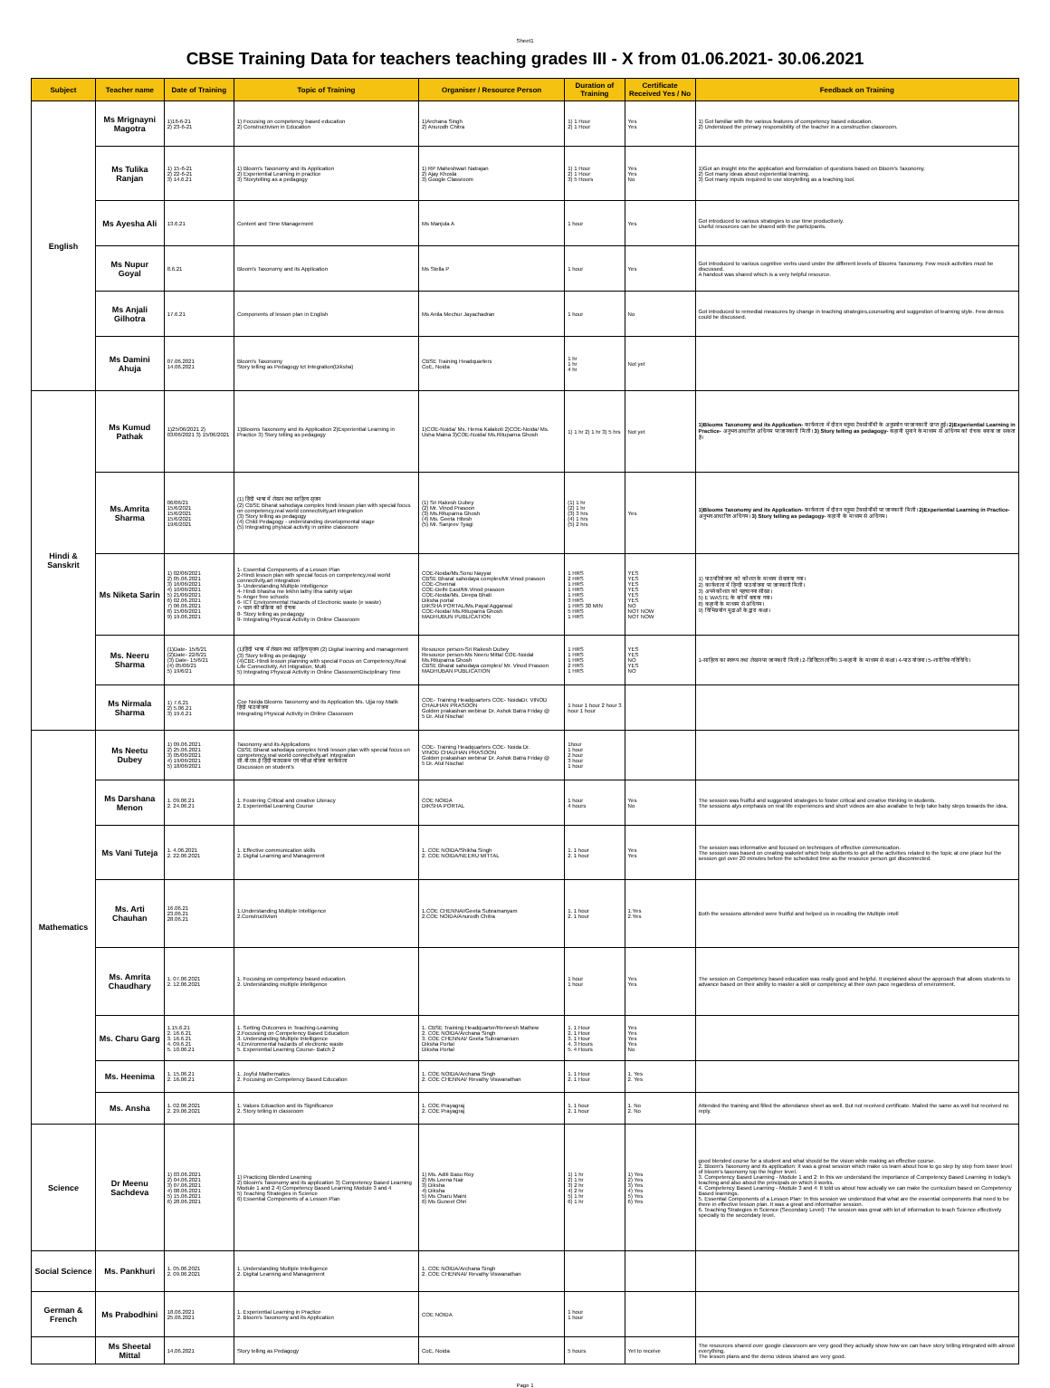Sheet1
CBSE Training Data for teachers teaching grades III - X from 01.06.2021- 30.06.2021
| Subject | Teacher name | Date of Training | Topic of Training | Organiser / Resource Person | Duration of Training | Certificate Received Yes / No | Feedback on Training |
| --- | --- | --- | --- | --- | --- | --- | --- |
| English | Ms Mrignayni Magotra | 1)16-6-21 2) 23-6-21 | 1) Focusing on competency based education 2) Constructivism in Education | 1)Archana Singh 2) Anurodh Chitra | 1) 1 Hour 2) 1 Hour | Yes Yes | 1) Got familiar with the various features of competency based education. 2) Understood the primary responsibility of the teacher in a constructive classroom. |
| | Ms Tulika Ranjan | 1) 15-6-21 2) 22-6-21 3) 14.6.21 | 1) Bloom's Taxonomy and its Application 2) Experiential Learning in practice 3) Storytelling as a pedagogy | 1) RP Maheshwari Natrajan 2) Ajay Khosla 3) Google Classroom | 1) 1 Hour 2) 1 Hour 3) 5 Hours | Yes Yes No | 1)Got an insight into the application and formulation of questions based on Bloom's Taxonomy. 2) Got many ideas about experiential learning. 3) Got many inputs required to use storytelling as a teaching tool. |
| | Ms Ayesha Ali | 13.6.21 | Content and Time Management | Ms Manjula A | 1 hour | Yes | Got introduced to various strategies to use time productively. Useful resources can be shared with the participants. |
| | Ms Nupur Goyal | 8.6.21 | Bloom's Taxonomy and its Application | Ms Stella P | 1 hour | Yes | Got introduced to various cognitive verbs used under the different levels of Blooms Taxonomy. Few mock activities must be discussed. A handout was shared which is a very helpful resource. |
| | Ms Anjali Gilhotra | 17.6.21 | Components of lesson plan in English | Ms Anila Mechur Jayachadran | 1 hour | No | Got introduced to remedial measures by change in teaching strategies,counseling and suggestion of learning style. Few demos could be discussed. |
| | Ms Damini Ahuja | 07.06.2021 14.06.2021 | Bloom's Taxonomy Story telling as Pedagogy Ict Integration(Diksha) | CBSE Training Headquarters CoE, Noida | 1 hr 1 hr 4 hr | Not yet | |
| Hindi & Sanskrit | Ms Kumud Pathak | 1)25/06/2021 2) 03/06/2021 3) 15/06/2021 | 1)Blooms Taxonomy and its Application 2)Experiential Learning in Practice 3) Story telling as pedagogy | 1)COE-Noida/ Ms. Hema Kalakoti 2)COE-Noida/ Ms. Usha Maina 3)COE-Noida/ Ms.Rituparna Ghosh | 1) 1 hr 2) 1 hr 3) 5 hrs | Not yet | 1)Blooms Taxonomy and its Application- कार्यशाला में दौरान ब्लूम्स टैक्सोनॉमी के अनुप्रयोग पर जानकारी प्राप्त हुई। 2)Experiential Learning in Practice- अनुभव आधारित अधिगम पर जानकारी मिली। 3) Story telling as pedagogy- कहानी सुनाने के माध्यम से अधिगम को रोचक बनाया जा सकता है। |
| | Ms.Amrita Sharma | 06/06/21 15/6/2021 15/6/2021 15/6/2021 19/6/2021 | (1) हिंदी भाषा में लेखन तथा साहित्य सृजन (2) CBSE Bharat sahodaya complex hindi lesson plan with special focus on competency,real world connectivity,art integration (3) Story telling as pedagogy (4) Child Pedagogy - understanding developmental stage (5) Integrating physical activity in online classroom | (1) Sri Rakesh Dubey (2) Mr. Vinod Prasoon (3) Ms.Rituparna Ghosh (4) Ms. Geeta Hitesh (5) Mr. Sanjeev Tyagi | (1) 1 hr (2) 1 hr (3) 3 hrs (4) 1 hrs (5) 2 hrs | Yes | 1)Blooms Taxonomy and its Application- कार्यशाला में दौरान ब्लूम्स टैक्सोनॉमी पर जानकारी मिली। 2)Experiential Learning in Practice- अनुभव आधारित अधिगम। 3) Story telling as pedagogy- कहानी के माध्यम से अधिगम। |
| | Ms Niketa Sarin | 1) 02/06/2021 2) 05.06.2021 3) 16/06/2021 4) 10/06/2021 5) 21/06/2021 6) 02.06.2021 7) 06.06.2021 8) 15/06/2021 9) 19.06.2021 | 1- Essential Components of a Lesson Plan 2-Hindi lesson plan with special focus on competency,real world connectivity,art integration 3- Understanding Multiple Intelligence 4- Hindi bhasha me lekhn tathy itha sahity srijan 5- Anger free schools 6- ICT Environmental Hazards of Electronic waste (e waste) 7- पठन की प्रक्रिया को रोचक 8- Story telling as pedagogy 9- Integrating Physical Activity in Online Classroom | COE-Noida/Ms.Sonu Nayyar CBSE Bharat sahodaya complex/Mr.Vinod prasoon COE-Chennai COE-Delhi East/Mr.Vinod prasoon COE-Noida/Ms. Deepa Bhati Diksha portal DIKSHA PORTAL/Ms.Payal Aggarwal COE-Noida/ Ms.Rituparna Ghosh MADHUBUN PUBLICATION | 1 HRS 2 HRS 1 HRS 1 HRS 1 HRS 3 HRS 1 HRS 30 MIN 5 HRS 1 HRS | YES YES YES YES YES YES NO NOT NOW NOT NOW | 1) पाठ परियोजना को कौशल के माध्यम से बताया गया। 2) कार्यशाला में हिन्दी पाठ योजना पर जानकारी मिली। 3) अपने कौशल को पहचानना सीखा। 5) E WASTE के बारे में बताया गया। 8) कहानी के माध्यम से अधिगम। 9) विभिन्न योग मुद्राओं के द्वारा कक्षा। |
| | Ms. Neeru Sharma | (1)Date- 15/6/21 (2)Date- 22/6/21 (3) Date- 15/6/21 (4) 05/06/21 5) 19/6/21 | (1)हिंदी भाषा में लेखन तथा साहित्य सृजन (2) Digital learning and management (3) Story telling as pedagogy (4)CBE-Hindi lesson planning with special Focus on Competency,Real Life Connectivity, Art Intigration, Multi 5) Integrating Physical Activity in Online ClassroomDisciplinary Time | Resource person-Sri Rakesh Dubey Resource person-Ms Neeru Mittal COE-Noidal Ms.Rituparna Ghosh CBSE Bharat sahodaya complex/ Mr. Vinod Prasoon MADHUBAN PUBLICATION | 1 HRS 1 HRS 1 HRS 2 HRS 1 HRS | YES YES NO YES NO | 1-साहित्य का स्वरूप तथा लेखन पर जानकारी मिली। 2-डिजिटल लर्निंग। 3-कहानी के माध्यम से कक्षा। 4-पाठ योजना। 5-शारीरिक गतिविधि। |
| | Ms Nirmala Sharma | 1) 7.6.21 2) 5.06.21 3) 19.6.21 | Coe Noida Blooms Taxonomy and its Application Ms. Ujja roy Malik हिंदी पाठ योजना Integrating Physical Activity in Online Classroom | COE- Training Headquarters COE- NoidaDr. VINOD CHAUHAN PRASOON Golden prakashan webinar Dr. Ashok Batra Friday @ 5 Dr. Atul Nischal | 1 hour 1 hour 2 hour 3 hour 1 hour | | |
| Mathematics | Ms Neetu Dubey | 1) 09.06.2021 2) 25.06.2021 3) 05/06/2021 4) 19/06/2021 5) 18/06/2021 | Taxonomy and its Applications CBSE Bharat sahodaya complex hindi lesson plan with special focus on competency,real world connectivity,art integration सी.बी.एस.ई हिंदी पाठ्यक्रम एवं परीक्षा योजना कार्यशाला Discussion on student's | COE- Training Headquarters COE- Noida Dr. VINOD CHAUHAN PRASOON Golden prakashan webinar Dr. Ashok Batra Friday @ 5 Dr. Atul Nischal | 1hour 1 hour 2 hour 3 hour 1 hour | | |
| | Ms Darshana Menon | 1. 09.06.21 2. 24.06.21 | 1. Fostering Critical and creative Literacy 2. Experiential Learning Course | COE NOIDA DIKSHA PORTAL | 1 hour 4 hours | Yes No | The session was fruitful and suggested strategies to foster critical and creative thinking in students. The sessions alys emphasis on real life experiences and short videos are also availabe to help take baby steps towards the idea. |
| | Ms Vani Tuteja | 1. 4.06.2021 2. 22.06.2021 | 1. Effective communication skills 2. Digital Learning and Management | 1. COE NOIDA/Shikha Singh 2. COE NOIDA/NEERU MITTAL | 1. 1 hour 2. 1 hour | Yes Yes | The session was informative and focused on techniques of effective communication. The session was based on creating wakelet which help students to get all the activities related to the topic at one place but the session got over 20 minutes before the scheduled time as the resource person got disconnected. |
| | Ms. Arti Chauhan | 16.06.21 23.06.21 28.06.21 | 1.Understanding Multiple Intelligence 2.Constructivism | 1.COE CHENNAI/Geeta Subramanyam 2.COE NOIDA/Anurodh Chitra | 1. 1 hour 2. 1 hour | 1.Yes 2.Yes | Both the sessions attended were fruitful and helped us in recalling the Multiple intell |
| | Ms. Amrita Chaudhary | 1. 07.06.2021 2. 12.06.2021 | 1. Focusing on competency based education. 2. Understanding multiple intelligence | | 1 hour 1 hour | Yes Yes | The session on Competency based education was really good and helpful. It explained about the approach that allows students to advance based on their ability to master a skill or competency at their own pace regardless of environment. |
| | Ms. Charu Garg | 1.15.6.21 2. 16.6.21 3. 16.6.21 4. 09.6.21 5. 10.06.21 | 1. Setting Outcomes in Teaching-Learning 2.Focussing on Competency Based Education 3. Understanding Multiple Intelligence 4.Environmental hazards of electronic waste 5. Experiential Learning Course- Batch 2 | 1. CBSE Training Headquarter/Reneesh Mathew 2. COE NOIDA/Archana Singh 3. COE CHENNAI/ Geeta Subramanium Diksha Portal Diksha Portal | 1. 1 Hour 2. 1 Hour 3. 1 Hour 4. 3 Hours 5. 4 Hours | Yes Yes Yes Yes No | |
| | Ms. Heenima | 1. 15.06.21 2. 16.06.21 | 1. Joyful Mathematics 2. Focusing on Competency Based Education | 1. COE NOIDA/Archana Singh 2. COE CHENNAI/ Revathy Viswanathan | 1. 1 Hour 2. 1 Hour | 1. Yes 2. Yes | |
| | Ms. Ansha | 1. 02.06.2021 2. 29.06.2021 | 1. Values Eduaction and its Significance 2. Story telling in classroom | 1. COE Prayagraj 2. COE Prayagraj | 1. 1 hour 2. 1 hour | 1. No 2. No | Attended the training and filled the attendance sheet as well. But not received certificate. Mailed the same as well but received no reply. |
| Science | Dr Meenu Sachdeva | 1) 03.06.2021 2) 04.06.2021 3) 07.06.2021 4) 08.06.2021 5) 15.06.2021 6) 28.06.2021 | 1) Practicing Blended Learning 2) Bloom's Taxonomy and its application 3) Competency Based Learning Module 1 and 2 4) Competency Based Learning Module 3 and 4 5) Teaching Strategies in Science 6) Essential Components of a Lesson Plan | 1) Ms. Aditi Basu Roy 2) Ms Leena Nair 3) Diksha 4) Diksha 5) Ms Charu Maini 6) Ms Guneet Ohri | 1) 1 hr 2) 1 hr 3) 2 hr 4) 2 hr 5) 1 hr 6) 1 hr | 1) Yes 2) Yes 3) Yes 4) Yes 5) Yes 6) Yes | good blended course for a student and what should be the vision while making an effective course. 2. Bloom's Taxonomy and its application: It was a great session which make us learn about how to go step by step from lower level of bloom's taxonomy top the higher level. 3. Competency Based Learning - Module 1 and 2: In this we understand the importance of Competency Based Learning in today's teaching and also about the principals on which it works. 4. Competency Based Learning - Module 3 and 4: It told us about how actually we can make the curriculum based on Competency Based learnings. 5. Essential Components of a Lesson Plan: In this session we understood that what are the essential components that need to be there in effective lesson plan. It was a great and informative session. 6. Teaching Strategies in Science (Secondary Level): The session was great with lot of information to teach Science effectively specially to the secondary level. |
| Social Science | Ms. Pankhuri | 1. 05.06.2021 2. 09.06.2021 | 1. Understanding Multiple Intelligence 2. Digital Learning and Management | 1. COE NOIDA/Archana Singh 2. COE CHENNAI/ Revathy Viswanathan | | | |
| German & French | Ms Prabodhini | 18.06.2021 25.06.2021 | 1. Experiential Learning in Practice 2. Bloom's Taxonomy and its Application | COE NOIDA | 1 hour 1 hour | | |
| | Ms Sheetal Mittal | 14.06.2021 | Story telling as Pedagogy | CoE, Noida | 5 hours | Yet to receive | The resources shared over google classroom are very good they actually show how we can have story telling integrated with almost everything. The lesson plans and the demo videos shared are very good. |
Page 1